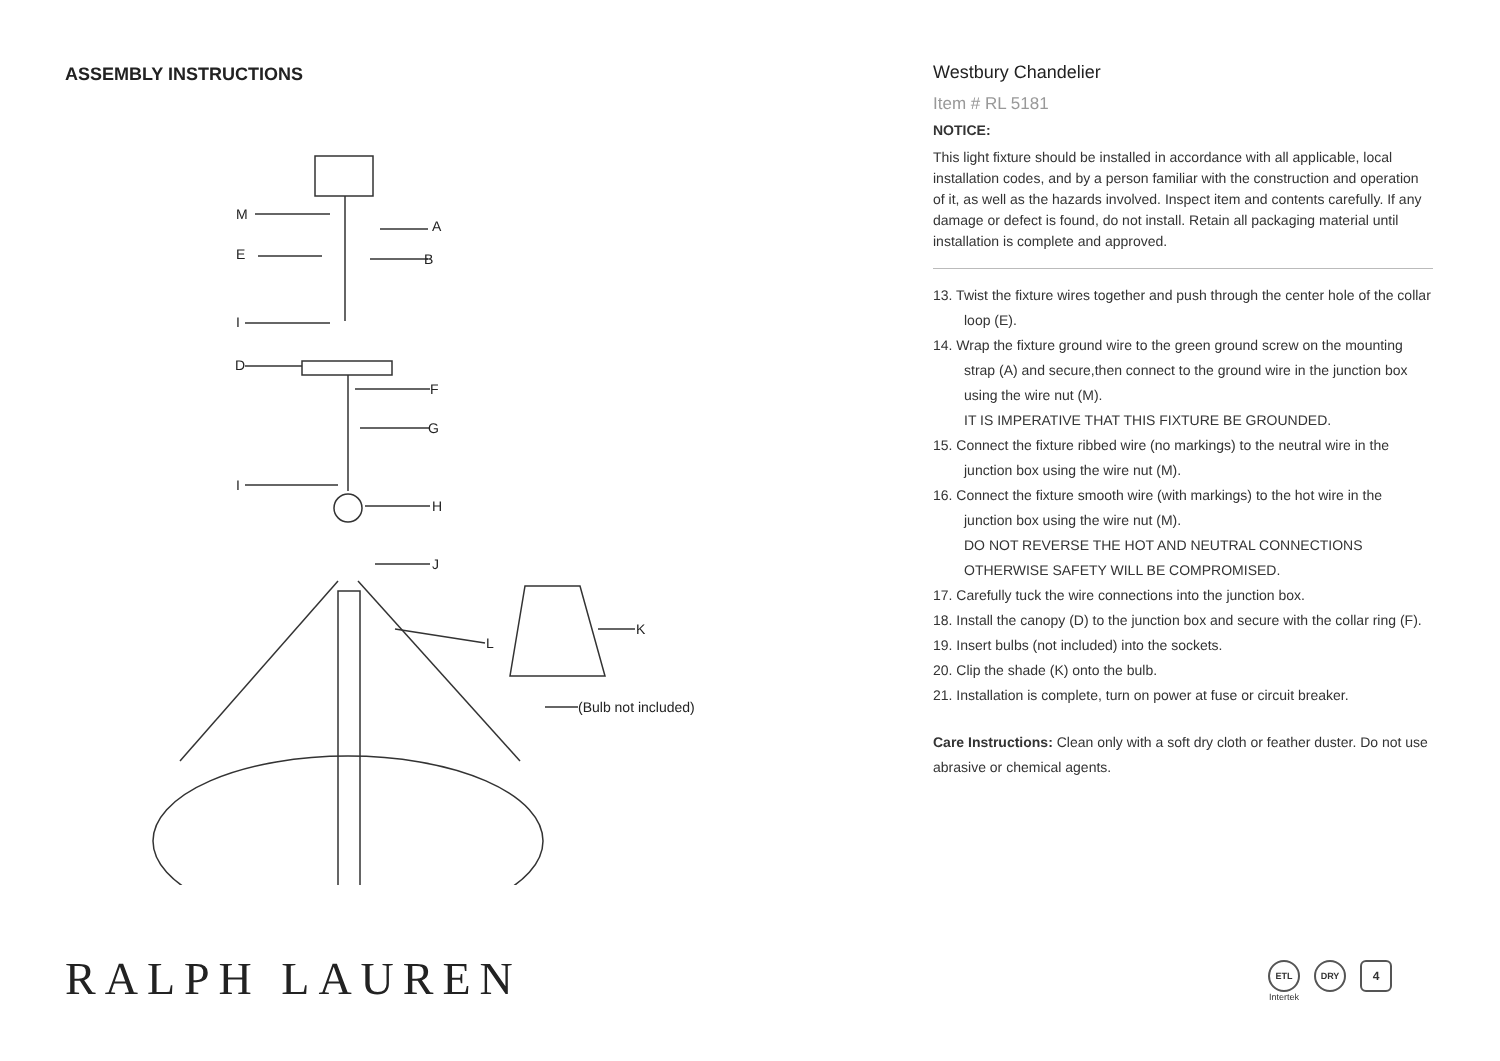ASSEMBLY INSTRUCTIONS
M
A
E
B
I
D
F
G
I
H
J
L
K
(Bulb not included)
RALPH LAUREN
Westbury Chandelier
Item # RL 5181
NOTICE:
This light fixture should be installed in accordance with all applicable, local installation codes, and by a person familiar with the construction and operation of it, as well as the hazards involved. Inspect item and contents carefully. If any damage or defect is found, do not install. Retain all packaging material until installation is complete and approved.
13. Twist the fixture wires together and push through the center hole of the collar loop (E).
14. Wrap the fixture ground wire to the green ground screw on the mounting strap (A) and secure,then connect to the ground wire in the junction box using the wire nut (M).
IT IS IMPERATIVE THAT THIS FIXTURE BE GROUNDED.
15. Connect the fixture ribbed wire (no markings) to the neutral wire in the junction box using the wire nut (M).
16. Connect the fixture smooth wire (with markings) to the hot wire in the junction box using the wire nut (M).
DO NOT REVERSE THE HOT AND NEUTRAL CONNECTIONS OTHERWISE SAFETY WILL BE COMPROMISED.
17. Carefully tuck the wire connections into the junction box.
18. Install the canopy (D) to the junction box and secure with the collar ring (F).
19. Insert bulbs (not included) into the sockets.
20. Clip the shade (K) onto the bulb.
21. Installation is complete, turn on power at fuse or circuit breaker.
Care Instructions: Clean only with a soft dry cloth or feather duster. Do not use abrasive or chemical agents.
ETL
Intertek
DRY
4